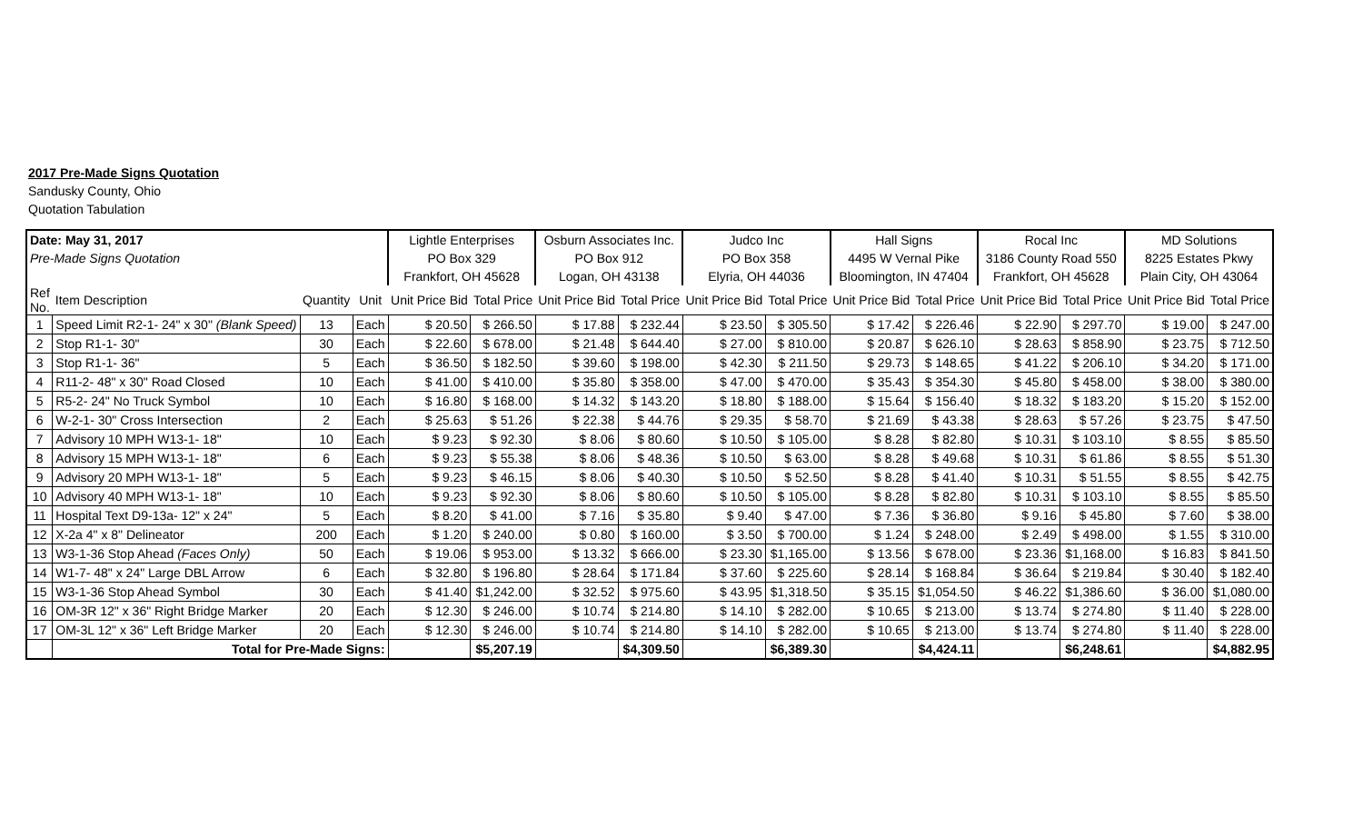2017 Pre-Made Signs Quotation
Sandusky County, Ohio
Quotation Tabulation
| Date: May 31, 2017 | | | | Lightle Enterprises | | Osburn Associates Inc. | | Judco Inc | | Hall Signs | | Rocal Inc | | MD Solutions | |
| Pre-Made Signs Quotation | | | | PO Box 329 | | PO Box 912 | | PO Box 358 | | 4495 W Vernal Pike | | 3186 County Road 550 | | 8225 Estates Pkwy | |
| | | | | Frankfort, OH 45628 | | Logan, OH 43138 | | Elyria, OH 44036 | | Bloomington, IN 47404 | | Frankfort, OH 45628 | | Plain City, OH 43064 | |
| Ref No. | Item Description | Quantity | Unit | Unit Price Bid | Total Price | Unit Price Bid | Total Price | Unit Price Bid | Total Price | Unit Price Bid | Total Price | Unit Price Bid | Total Price | Unit Price Bid | Total Price |
| 1 | Speed Limit R2-1- 24" x 30" (Blank Speed) | 13 | Each | $ 20.50 | $ 266.50 | $ 17.88 | $ 232.44 | $ 23.50 | $ 305.50 | $ 17.42 | $ 226.46 | $ 22.90 | $ 297.70 | $ 19.00 | $ 247.00 |
| 2 | Stop R1-1- 30" | 30 | Each | $ 22.60 | $ 678.00 | $ 21.48 | $ 644.40 | $ 27.00 | $ 810.00 | $ 20.87 | $ 626.10 | $ 28.63 | $ 858.90 | $ 23.75 | $ 712.50 |
| 3 | Stop R1-1- 36" | 5 | Each | $ 36.50 | $ 182.50 | $ 39.60 | $ 198.00 | $ 42.30 | $ 211.50 | $ 29.73 | $ 148.65 | $ 41.22 | $ 206.10 | $ 34.20 | $ 171.00 |
| 4 | R11-2- 48" x 30" Road Closed | 10 | Each | $ 41.00 | $ 410.00 | $ 35.80 | $ 358.00 | $ 47.00 | $ 470.00 | $ 35.43 | $ 354.30 | $ 45.80 | $ 458.00 | $ 38.00 | $ 380.00 |
| 5 | R5-2- 24" No Truck Symbol | 10 | Each | $ 16.80 | $ 168.00 | $ 14.32 | $ 143.20 | $ 18.80 | $ 188.00 | $ 15.64 | $ 156.40 | $ 18.32 | $ 183.20 | $ 15.20 | $ 152.00 |
| 6 | W-2-1- 30" Cross Intersection | 2 | Each | $ 25.63 | $ 51.26 | $ 22.38 | $ 44.76 | $ 29.35 | $ 58.70 | $ 21.69 | $ 43.38 | $ 28.63 | $ 57.26 | $ 23.75 | $ 47.50 |
| 7 | Advisory 10 MPH W13-1- 18" | 10 | Each | $ 9.23 | $ 92.30 | $ 8.06 | $ 80.60 | $ 10.50 | $ 105.00 | $ 8.28 | $ 82.80 | $ 10.31 | $ 103.10 | $ 8.55 | $ 85.50 |
| 8 | Advisory 15 MPH W13-1- 18" | 6 | Each | $ 9.23 | $ 55.38 | $ 8.06 | $ 48.36 | $ 10.50 | $ 63.00 | $ 8.28 | $ 49.68 | $ 10.31 | $ 61.86 | $ 8.55 | $ 51.30 |
| 9 | Advisory 20 MPH W13-1- 18" | 5 | Each | $ 9.23 | $ 46.15 | $ 8.06 | $ 40.30 | $ 10.50 | $ 52.50 | $ 8.28 | $ 41.40 | $ 10.31 | $ 51.55 | $ 8.55 | $ 42.75 |
| 10 | Advisory 40 MPH W13-1- 18" | 10 | Each | $ 9.23 | $ 92.30 | $ 8.06 | $ 80.60 | $ 10.50 | $ 105.00 | $ 8.28 | $ 82.80 | $ 10.31 | $ 103.10 | $ 8.55 | $ 85.50 |
| 11 | Hospital Text D9-13a- 12" x 24" | 5 | Each | $ 8.20 | $ 41.00 | $ 7.16 | $ 35.80 | $ 9.40 | $ 47.00 | $ 7.36 | $ 36.80 | $ 9.16 | $ 45.80 | $ 7.60 | $ 38.00 |
| 12 | X-2a 4" x 8" Delineator | 200 | Each | $ 1.20 | $ 240.00 | $ 0.80 | $ 160.00 | $ 3.50 | $ 700.00 | $ 1.24 | $ 248.00 | $ 2.49 | $ 498.00 | $ 1.55 | $ 310.00 |
| 13 | W3-1-36 Stop Ahead (Faces Only) | 50 | Each | $ 19.06 | $ 953.00 | $ 13.32 | $ 666.00 | $ 23.30 | $1,165.00 | $ 13.56 | $ 678.00 | $ 23.36 | $1,168.00 | $ 16.83 | $ 841.50 |
| 14 | W1-7- 48" x 24" Large DBL Arrow | 6 | Each | $ 32.80 | $ 196.80 | $ 28.64 | $ 171.84 | $ 37.60 | $ 225.60 | $ 28.14 | $ 168.84 | $ 36.64 | $ 219.84 | $ 30.40 | $ 182.40 |
| 15 | W3-1-36 Stop Ahead Symbol | 30 | Each | $ 41.40 | $1,242.00 | $ 32.52 | $ 975.60 | $ 43.95 | $1,318.50 | $ 35.15 | $1,054.50 | $ 46.22 | $1,386.60 | $ 36.00 | $1,080.00 |
| 16 | OM-3R 12" x 36" Right Bridge Marker | 20 | Each | $ 12.30 | $ 246.00 | $ 10.74 | $ 214.80 | $ 14.10 | $ 282.00 | $ 10.65 | $ 213.00 | $ 13.74 | $ 274.80 | $ 11.40 | $ 228.00 |
| 17 | OM-3L 12" x 36" Left Bridge Marker | 20 | Each | $ 12.30 | $ 246.00 | $ 10.74 | $ 214.80 | $ 14.10 | $ 282.00 | $ 10.65 | $ 213.00 | $ 13.74 | $ 274.80 | $ 11.40 | $ 228.00 |
| | Total for Pre-Made Signs: | | | | $5,207.19 | | $4,309.50 | | $6,389.30 | | $4,424.11 | | $6,248.61 | | $4,882.95 |